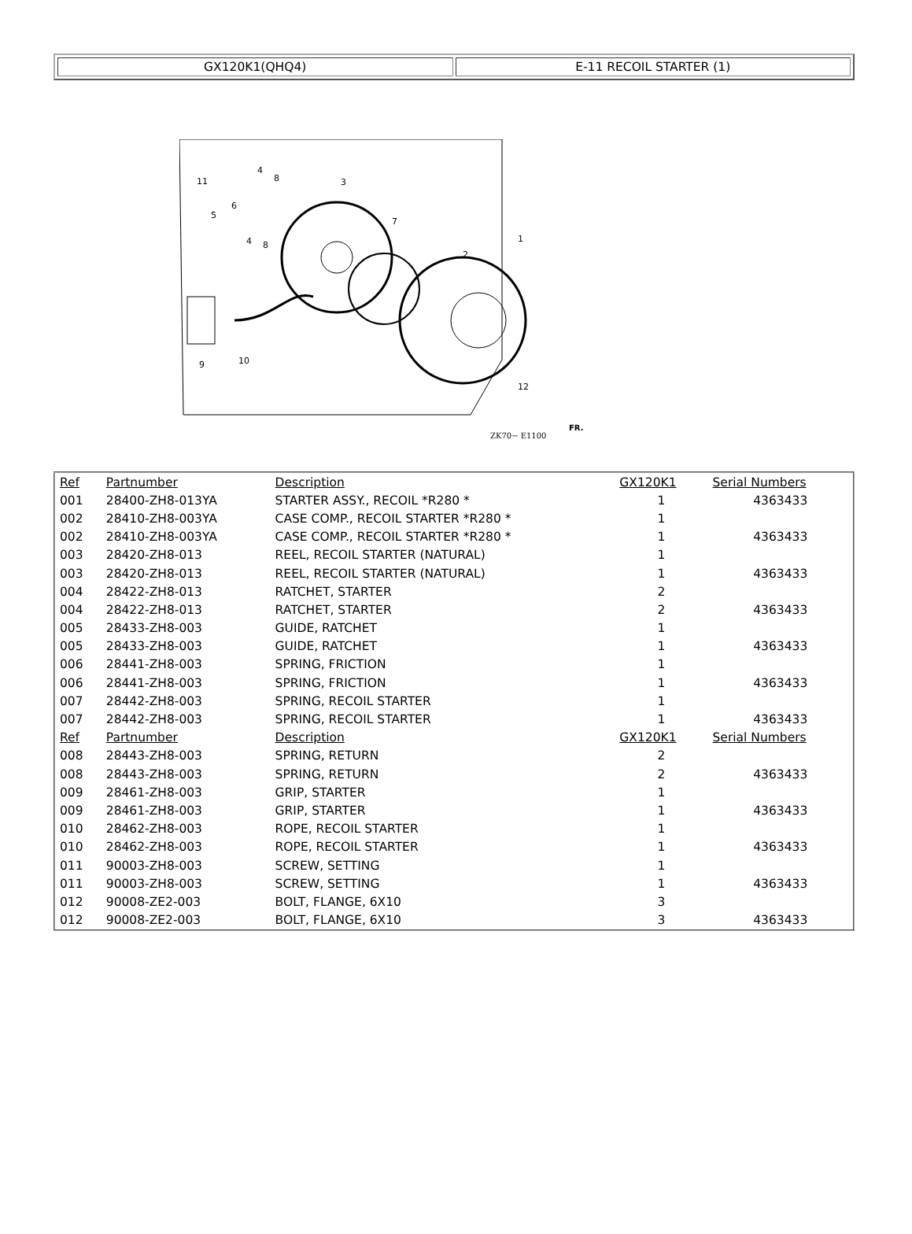| GX120K1(QHQ4) | E-11 RECOIL STARTER (1) |
11
5
6
4
8
3
7
1
2
4
8
9
10
12
ZK70− E1100
FR.
| Ref | Partnumber | Description | GX120K1 | Serial Numbers |
| --- | --- | --- | --- | --- |
| 001 | 28400-ZH8-013YA | STARTER ASSY., RECOIL *R280 * | 1 | 4363433 |
| 002 | 28410-ZH8-003YA | CASE COMP., RECOIL STARTER *R280 * | 1 | |
| 002 | 28410-ZH8-003YA | CASE COMP., RECOIL STARTER *R280 * | 1 | 4363433 |
| 003 | 28420-ZH8-013 | REEL, RECOIL STARTER (NATURAL) | 1 | |
| 003 | 28420-ZH8-013 | REEL, RECOIL STARTER (NATURAL) | 1 | 4363433 |
| 004 | 28422-ZH8-013 | RATCHET, STARTER | 2 | |
| 004 | 28422-ZH8-013 | RATCHET, STARTER | 2 | 4363433 |
| 005 | 28433-ZH8-003 | GUIDE, RATCHET | 1 | |
| 005 | 28433-ZH8-003 | GUIDE, RATCHET | 1 | 4363433 |
| 006 | 28441-ZH8-003 | SPRING, FRICTION | 1 | |
| 006 | 28441-ZH8-003 | SPRING, FRICTION | 1 | 4363433 |
| 007 | 28442-ZH8-003 | SPRING, RECOIL STARTER | 1 | |
| 007 | 28442-ZH8-003 | SPRING, RECOIL STARTER | 1 | 4363433 |
| Ref | Partnumber | Description | GX120K1 | Serial Numbers |
| 008 | 28443-ZH8-003 | SPRING, RETURN | 2 | |
| 008 | 28443-ZH8-003 | SPRING, RETURN | 2 | 4363433 |
| 009 | 28461-ZH8-003 | GRIP, STARTER | 1 | |
| 009 | 28461-ZH8-003 | GRIP, STARTER | 1 | 4363433 |
| 010 | 28462-ZH8-003 | ROPE, RECOIL STARTER | 1 | |
| 010 | 28462-ZH8-003 | ROPE, RECOIL STARTER | 1 | 4363433 |
| 011 | 90003-ZH8-003 | SCREW, SETTING | 1 | |
| 011 | 90003-ZH8-003 | SCREW, SETTING | 1 | 4363433 |
| 012 | 90008-ZE2-003 | BOLT, FLANGE, 6X10 | 3 | |
| 012 | 90008-ZE2-003 | BOLT, FLANGE, 6X10 | 3 | 4363433 |